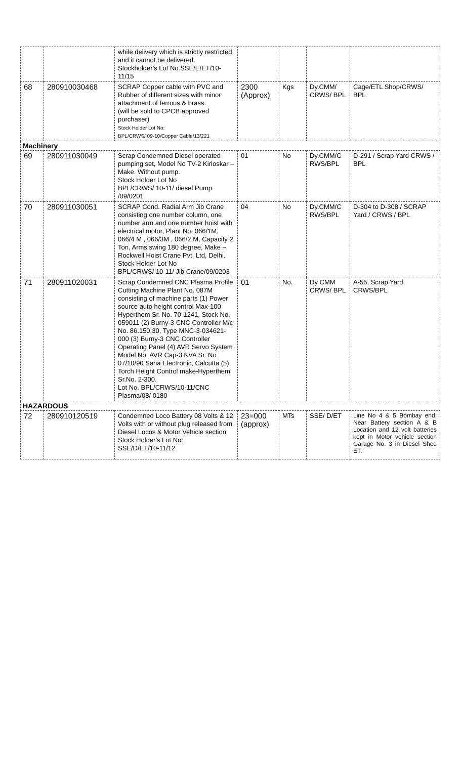| | | while delivery which is strictly restricted and it cannot be delivered. Stockholder's Lot No.SSE/E/ET/10-11/15 | | | | |
| 68 | 280910030468 | SCRAP Copper cable with PVC and Rubber of different sizes with minor attachment of ferrous & brass. (will be sold to CPCB approved purchaser) Stock Holder Lot No: BPL/CRWS/ 09-10/Copper Cable/13/221 | 2300 (Approx) | Kgs | Dy.CMM/ CRWS/ BPL | Cage/ETL Shop/CRWS/ BPL |
| Machinery | | | | | | |
| 69 | 280911030049 | Scrap Condemned Diesel operated pumping set, Model No TV-2 Kirloskar – Make. Without pump. Stock Holder Lot No BPL/CRWS/ 10-11/ diesel Pump /09/0201 | 01 | No | Dy.CMM/C RWS/BPL | D-291 / Scrap Yard CRWS / BPL |
| 70 | 280911030051 | SCRAP Cond. Radial Arm Jib Crane consisting one number column, one number arm and one number hoist with electrical motor, Plant No. 066/1M, 066/4 M , 066/3M , 066/2 M, Capacity 2 Ton, Arms swing 180 degree, Make – Rockwell Hoist Crane Pvt. Ltd, Delhi. Stock Holder Lot No BPL/CRWS/ 10-11/ Jib Crane/09/0203 | 04 | No | Dy.CMM/C RWS/BPL | D-304 to D-308 / SCRAP Yard / CRWS / BPL |
| 71 | 280911020031 | Scrap Condemned CNC Plasma Profile Cutting Machine Plant No. 087M consisting of machine parts (1) Power source auto height control Max-100 Hyperthem Sr. No. 70-1241, Stock No. 059011 (2) Burny-3 CNC Controller M/c No. 86.150.30, Type MNC-3-034621-000 (3) Burny-3 CNC Controller Operating Panel (4) AVR Servo System Model No. AVR Cap-3 KVA Sr. No 07/10/90 Saha Electronic, Calcutta (5) Torch Height Control make-Hyperthem Sr.No. 2-300. Lot No. BPL/CRWS/10-11/CNC Plasma/08/ 0180 | 01 | No. | Dy CMM CRWS/ BPL | A-55, Scrap Yard, CRWS/BPL |
| HAZARDOUS | | | | | | |
| 72 | 280910120519 | Condemned Loco Battery 08 Volts & 12 Volts with or without plug released from Diesel Locos & Motor Vehicle section Stock Holder's Lot No: SSE/D/ET/10-11/12 | 23=000 (approx) | MTs | SSE/ D/ET | Line No 4 & 5 Bombay end, Near Battery section A & B Location and 12 volt batteries kept in Motor vehicle section Garage No. 3 in Diesel Shed ET. |